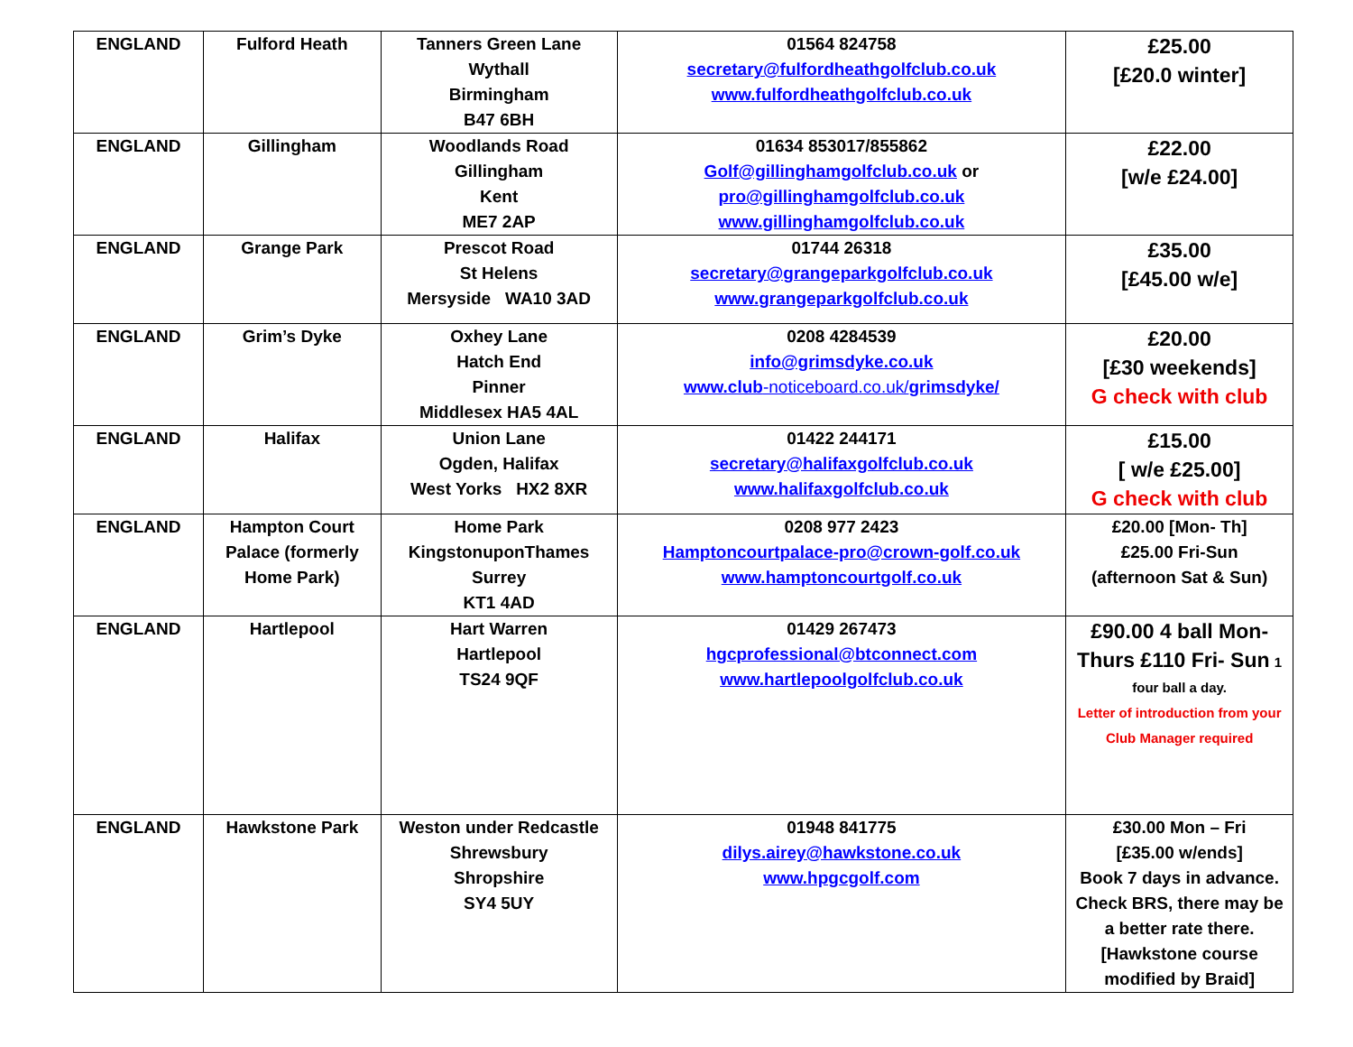| ENGLAND | Fulford Heath | Tanners Green Lane Wythall Birmingham B47 6BH | 01564 824758 secretary@fulfordheathgolfclub.co.uk www.fulfordheathgolfclub.co.uk | £25.00 [£20.0 winter] |
| ENGLAND | Gillingham | Woodlands Road Gillingham Kent ME7 2AP | 01634 853017/855862 Golf@gillinghamgolfclub.co.uk or pro@gillinghamgolfclub.co.uk www.gillinghamgolfclub.co.uk | £22.00 [w/e £24.00] |
| ENGLAND | Grange Park | Prescot Road St Helens Mersyside WA10 3AD | 01744 26318 secretary@grangeparkgolfclub.co.uk www.grangeparkgolfclub.co.uk | £35.00 [£45.00 w/e] |
| ENGLAND | Grim’s Dyke | Oxhey Lane Hatch End Pinner Middlesex HA5 4AL | 0208 4284539 info@grimsdyke.co.uk www.club -noticeboard.co.uk/ grimsdyke/ | £20.00 [£30 weekends] G check with club |
| ENGLAND | Halifax | Union Lane Ogden, Halifax West Yorks HX2 8XR | 01422 244171 secretary@halifaxgolfclub.co.uk www.halifaxgolfclub.co.uk | £15.00 [ w/e £25.00] G check with club |
| ENGLAND | Hampton Court Palace (formerly Home Park) | Home Park KingstonuponThames Surrey KT1 4AD | 0208 977 2423 Hamptoncourtpalace-pro@crown-golf.co.uk www.hamptoncourtgolf.co.uk | £20.00 [Mon- Th] £25.00 Fri-Sun (afternoon Sat & Sun) |
| ENGLAND | Hartlepool | Hart Warren Hartlepool TS24 9QF | 01429 267473 hgcprofessional@btconnect.com www.hartlepoolgolfclub.co.uk | £90.00 4 ball Mon- Thurs £110 Fri- Sun 1 four ball a day. Letter of introduction from your Club Manager required |
| ENGLAND | Hawkstone Park | Weston under Redcastle Shrewsbury Shropshire SY4 5UY | 01948 841775 dilys.airey@hawkstone.co.uk www.hpgcgolf.com | £30.00 Mon – Fri [£35.00 w/ends] Book 7 days in advance. Check BRS, there may be a better rate there. [Hawkstone course modified by Braid] |